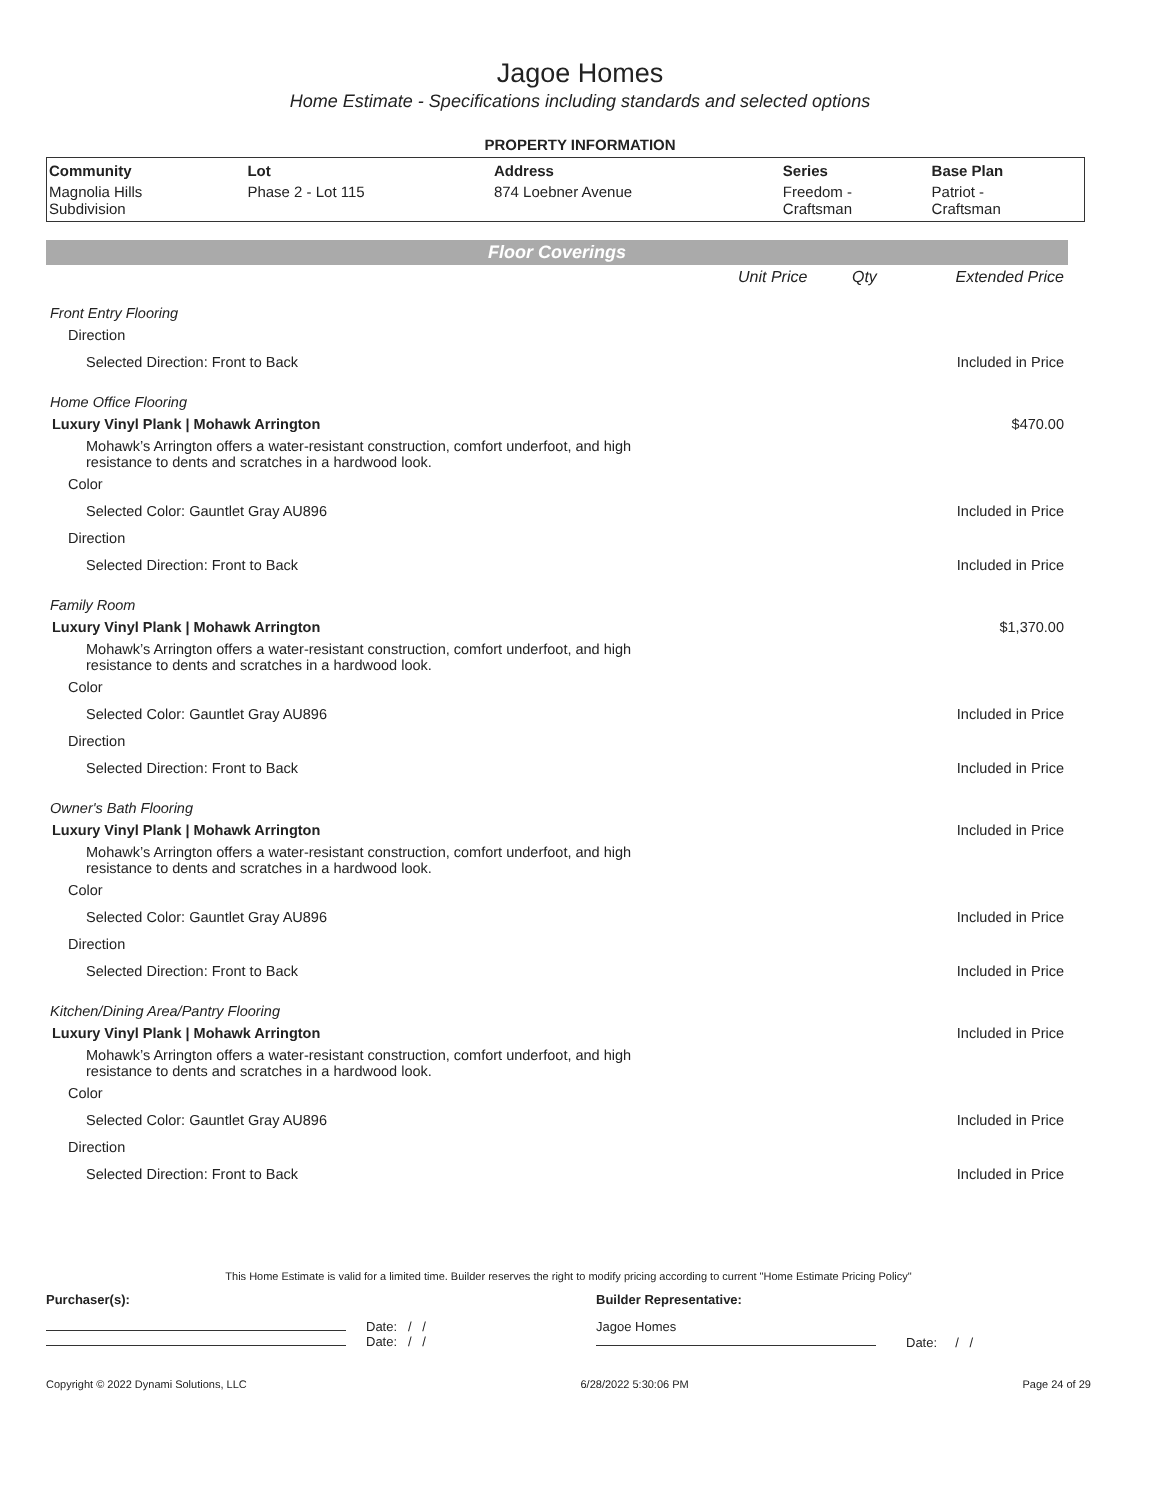Jagoe Homes
Home Estimate - Specifications including standards and selected options
PROPERTY INFORMATION
| Community | Lot | Address | Series | Base Plan |
| --- | --- | --- | --- | --- |
| Magnolia Hills Subdivision | Phase 2 - Lot 115 | 874 Loebner Avenue | Freedom - Craftsman | Patriot - Craftsman |
Floor Coverings
| | Unit Price | Qty | Extended Price |
| Front Entry Flooring | | | |
| Direction | | | |
| Selected Direction: Front to Back | | | Included in Price |
| Home Office Flooring | | | |
| Luxury Vinyl Plank / Mohawk Arrington | | | $470.00 |
| Mohawk’s Arrington offers a water-resistant construction, comfort underfoot, and high resistance to dents and scratches in a hardwood look. | | | |
| Color | | | |
| Selected Color: Gauntlet Gray AU896 | | | Included in Price |
| Direction | | | |
| Selected Direction: Front to Back | | | Included in Price |
| Family Room | | | |
| Luxury Vinyl Plank / Mohawk Arrington | | | $1,370.00 |
| Mohawk’s Arrington offers a water-resistant construction, comfort underfoot, and high resistance to dents and scratches in a hardwood look. | | | |
| Color | | | |
| Selected Color: Gauntlet Gray AU896 | | | Included in Price |
| Direction | | | |
| Selected Direction: Front to Back | | | Included in Price |
| Owner's Bath Flooring | | | |
| Luxury Vinyl Plank / Mohawk Arrington | | | Included in Price |
| Mohawk’s Arrington offers a water-resistant construction, comfort underfoot, and high resistance to dents and scratches in a hardwood look. | | | |
| Color | | | |
| Selected Color: Gauntlet Gray AU896 | | | Included in Price |
| Direction | | | |
| Selected Direction: Front to Back | | | Included in Price |
| Kitchen/Dining Area/Pantry Flooring | | | |
| Luxury Vinyl Plank / Mohawk Arrington | | | Included in Price |
| Mohawk’s Arrington offers a water-resistant construction, comfort underfoot, and high resistance to dents and scratches in a hardwood look. | | | |
| Color | | | |
| Selected Color: Gauntlet Gray AU896 | | | Included in Price |
| Direction | | | |
| Selected Direction: Front to Back | | | Included in Price |
This Home Estimate is valid for a limited time. Builder reserves the right to modify pricing according to current "Home Estimate Pricing Policy"
Purchaser(s): Builder Representative:
Date: / /
Date: / /
Jagoe Homes
Date: / /
Copyright © 2022 Dynami Solutions, LLC 6/28/2022 5:30:06 PM Page 24 of 29